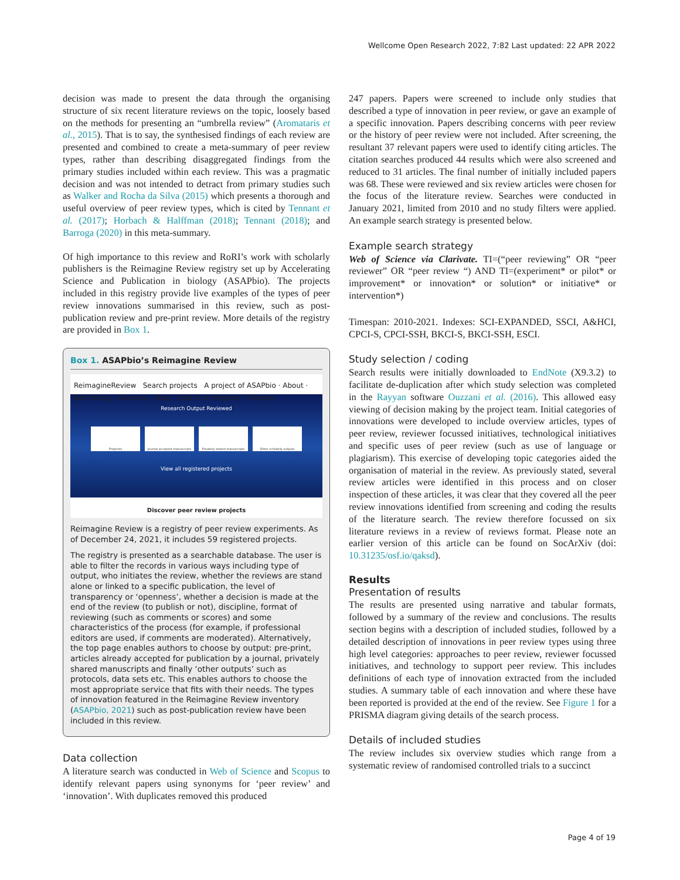Wellcome Open Research 2022, 7:82 Last updated: 22 APR 2022
decision was made to present the data through the organising structure of six recent literature reviews on the topic, loosely based on the methods for presenting an “umbrella review” (Aromataris et al., 2015). That is to say, the synthesised findings of each review are presented and combined to create a meta-summary of peer review types, rather than describing disaggregated findings from the primary studies included within each review. This was a pragmatic decision and was not intended to detract from primary studies such as Walker and Rocha da Silva (2015) which presents a thorough and useful overview of peer review types, which is cited by Tennant et al. (2017); Horbach & Halffman (2018); Tennant (2018); and Barroga (2020) in this meta-summary.
Of high importance to this review and RoRI’s work with scholarly publishers is the Reimagine Review registry set up by Accelerating Science and Publication in biology (ASAPbio). The projects included in this registry provide live examples of the types of peer review innovations summarised in this review, such as post-publication review and pre-print review. More details of the registry are provided in Box 1.
Box 1. ASAPbio’s Reimagine Review
ReimagineReview Search projects A project of ASAPbio · About · Add listing · Glossary · Blog · Sign in or Register · Explore
Research Output Reviewed
Preprints Journal accepted manuscripts Privately shared manuscripts Other scholarly outputs
View all registered projects
Discover peer review projects
Reimagine Review is a registry of peer review experiments. As of December 24, 2021, it includes 59 registered projects.
The registry is presented as a searchable database. The user is able to filter the records in various ways including type of output, who initiates the review, whether the reviews are stand alone or linked to a specific publication, the level of transparency or ‘openness’, whether a decision is made at the end of the review (to publish or not), discipline, format of reviewing (such as comments or scores) and some characteristics of the process (for example, if professional editors are used, if comments are moderated). Alternatively, the top page enables authors to choose by output: pre-print, articles already accepted for publication by a journal, privately shared manuscripts and finally ‘other outputs’ such as protocols, data sets etc. This enables authors to choose the most appropriate service that fits with their needs. The types of innovation featured in the Reimagine Review inventory (ASAPbio, 2021) such as post-publication review have been included in this review.
Data collection
A literature search was conducted in Web of Science and Scopus to identify relevant papers using synonyms for ‘peer review’ and ‘innovation’. With duplicates removed this produced
247 papers. Papers were screened to include only studies that described a type of innovation in peer review, or gave an example of a specific innovation. Papers describing concerns with peer review or the history of peer review were not included. After screening, the resultant 37 relevant papers were used to identify citing articles. The citation searches produced 44 results which were also screened and reduced to 31 articles. The final number of initially included papers was 68. These were reviewed and six review articles were chosen for the focus of the literature review. Searches were conducted in January 2021, limited from 2010 and no study filters were applied. An example search strategy is presented below.
Example search strategy
Web of Science via Clarivate. TI=(“peer reviewing” OR “peer reviewer” OR “peer review “) AND TI=(experiment* or pilot* or improvement* or innovation* or solution* or initiative* or intervention*)
Timespan: 2010-2021. Indexes: SCI-EXPANDED, SSCI, A&HCI, CPCI-S, CPCI-SSH, BKCI-S, BKCI-SSH, ESCI.
Study selection / coding
Search results were initially downloaded to EndNote (X9.3.2) to facilitate de-duplication after which study selection was completed in the Rayyan software Ouzzani et al. (2016). This allowed easy viewing of decision making by the project team. Initial categories of innovations were developed to include overview articles, types of peer review, reviewer focussed initiatives, technological initiatives and specific uses of peer review (such as use of language or plagiarism). This exercise of developing topic categories aided the organisation of material in the review. As previously stated, several review articles were identified in this process and on closer inspection of these articles, it was clear that they covered all the peer review innovations identified from screening and coding the results of the literature search. The review therefore focussed on six literature reviews in a review of reviews format. Please note an earlier version of this article can be found on SocArXiv (doi: 10.31235/osf.io/qaksd).
Results
Presentation of results
The results are presented using narrative and tabular formats, followed by a summary of the review and conclusions. The results section begins with a description of included studies, followed by a detailed description of innovations in peer review types using three high level categories: approaches to peer review, reviewer focussed initiatives, and technology to support peer review. This includes definitions of each type of innovation extracted from the included studies. A summary table of each innovation and where these have been reported is provided at the end of the review. See Figure 1 for a PRISMA diagram giving details of the search process.
Details of included studies
The review includes six overview studies which range from a systematic review of randomised controlled trials to a succinct
Page 4 of 19